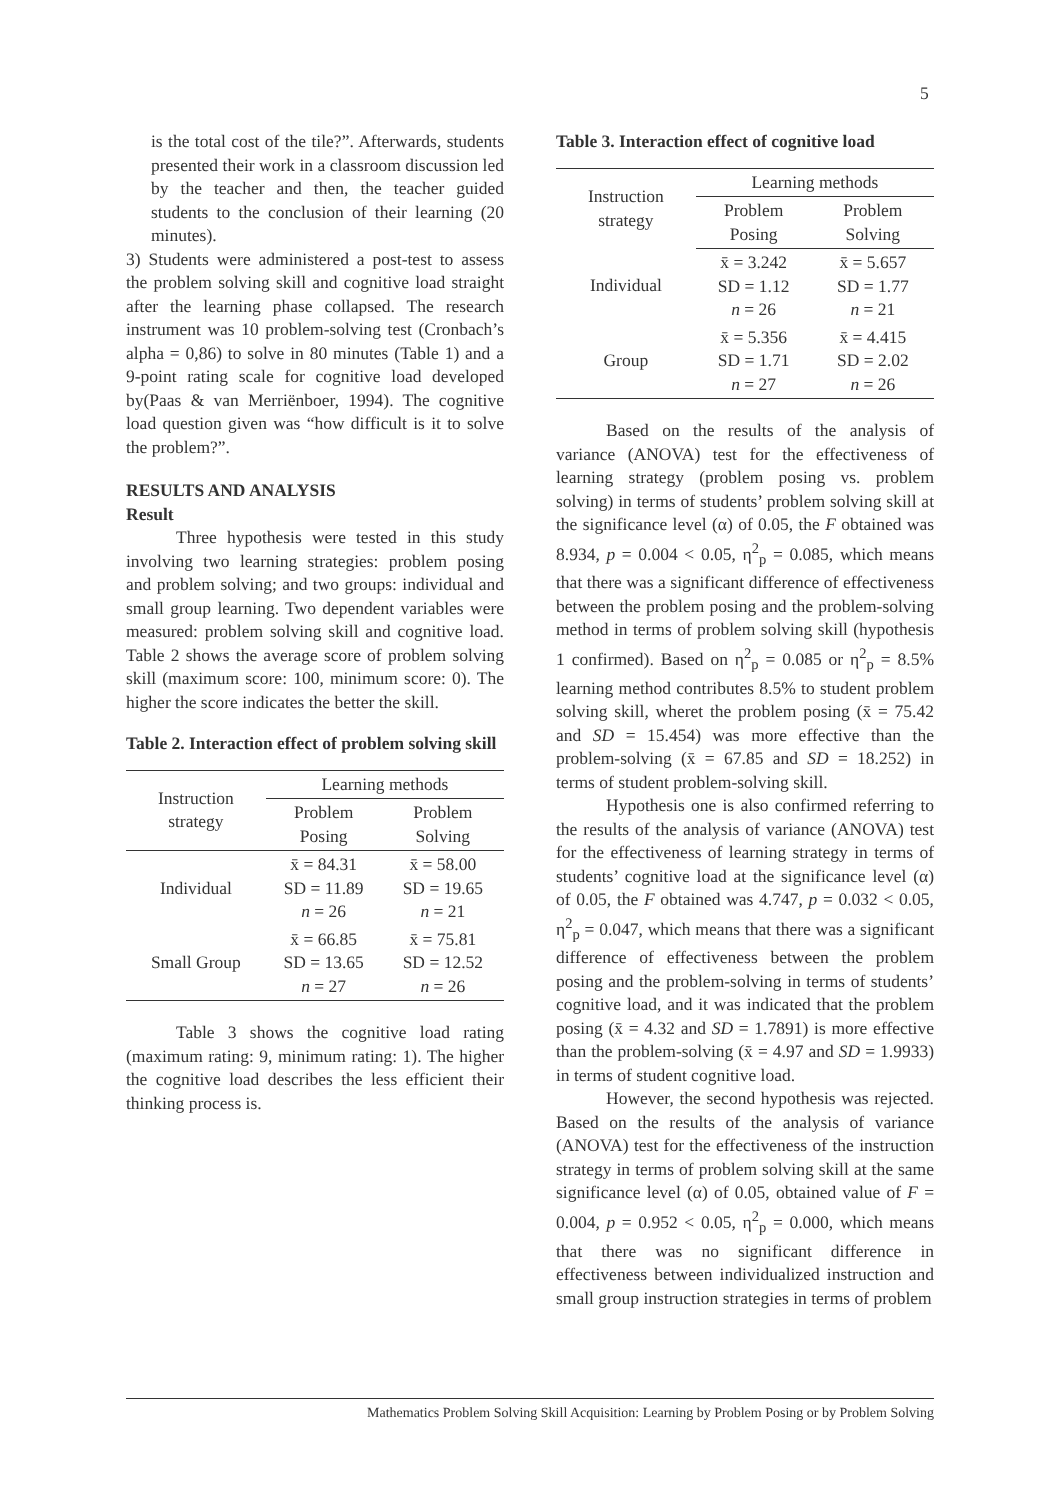5
is the total cost of the tile?”. Afterwards, students presented their work in a classroom discussion led by the teacher and then, the teacher guided students to the conclusion of their learning (20 minutes).
3) Students were administered a post-test to assess the problem solving skill and cognitive load straight after the learning phase collapsed. The research instrument was 10 problem-solving test (Cronbach’s alpha = 0,86) to solve in 80 minutes (Table 1) and a 9-point rating scale for cognitive load developed by(Paas & van Merriënboer, 1994). The cognitive load question given was “how difficult is it to solve the problem?”.
RESULTS AND ANALYSIS
Result
Three hypothesis were tested in this study involving two learning strategies: problem posing and problem solving; and two groups: individual and small group learning. Two dependent variables were measured: problem solving skill and cognitive load. Table 2 shows the average score of problem solving skill (maximum score: 100, minimum score: 0). The higher the score indicates the better the skill.
Table 2. Interaction effect of problem solving skill
| Instruction strategy | Learning methods | |
| --- | --- | --- |
| | Problem Posing | Problem Solving |
| Individual | x̄ = 84.31 SD = 11.89 n = 26 | x̄ = 58.00 SD = 19.65 n = 21 |
| Small Group | x̄ = 66.85 SD = 13.65 n = 27 | x̄ = 75.81 SD = 12.52 n = 26 |
Table 3 shows the cognitive load rating (maximum rating: 9, minimum rating: 1). The higher the cognitive load describes the less efficient their thinking process is.
Table 3. Interaction effect of cognitive load
| Instruction strategy | Learning methods | |
| --- | --- | --- |
| | Problem Posing | Problem Solving |
| Individual | x̄ = 3.242 SD = 1.12 n = 26 | x̄ = 5.657 SD = 1.77 n = 21 |
| Group | x̄ = 5.356 SD = 1.71 n = 27 | x̄ = 4.415 SD = 2.02 n = 26 |
Based on the results of the analysis of variance (ANOVA) test for the effectiveness of learning strategy (problem posing vs. problem solving) in terms of students’ problem solving skill at the significance level (α) of 0.05, the F obtained was 8.934, p = 0.004 < 0.05, η<sup>2</sup><sub>p</sub> = 0.085, which means that there was a significant difference of effectiveness between the problem posing and the problem-solving method in terms of problem solving skill (hypothesis 1 confirmed). Based on η<sup>2</sup><sub>p</sub> = 0.085 or η<sup>2</sup><sub>p</sub> = 8.5% learning method contributes 8.5% to student problem solving skill, wheret the problem posing (x̄ = 75.42 and SD = 15.454) was more effective than the problem-solving (x̄ = 67.85 and SD = 18.252) in terms of student problem-solving skill.
Hypothesis one is also confirmed referring to the results of the analysis of variance (ANOVA) test for the effectiveness of learning strategy in terms of students’ cognitive load at the significance level (α) of 0.05, the F obtained was 4.747, p = 0.032 < 0.05, η<sup>2</sup><sub>p</sub> = 0.047, which means that there was a significant difference of effectiveness between the problem posing and the problem-solving in terms of students’ cognitive load, and it was indicated that the problem posing (x̄ = 4.32 and SD = 1.7891) is more effective than the problem-solving (x̄ = 4.97 and SD = 1.9933) in terms of student cognitive load.
However, the second hypothesis was rejected. Based on the results of the analysis of variance (ANOVA) test for the effectiveness of the instruction strategy in terms of problem solving skill at the same significance level (α) of 0.05, obtained value of F = 0.004, p = 0.952 < 0.05, η<sup>2</sup><sub>p</sub> = 0.000, which means that there was no significant difference in effectiveness between individualized instruction and small group instruction strategies in terms of problem
Mathematics Problem Solving Skill Acquisition: Learning by Problem Posing or by Problem Solving